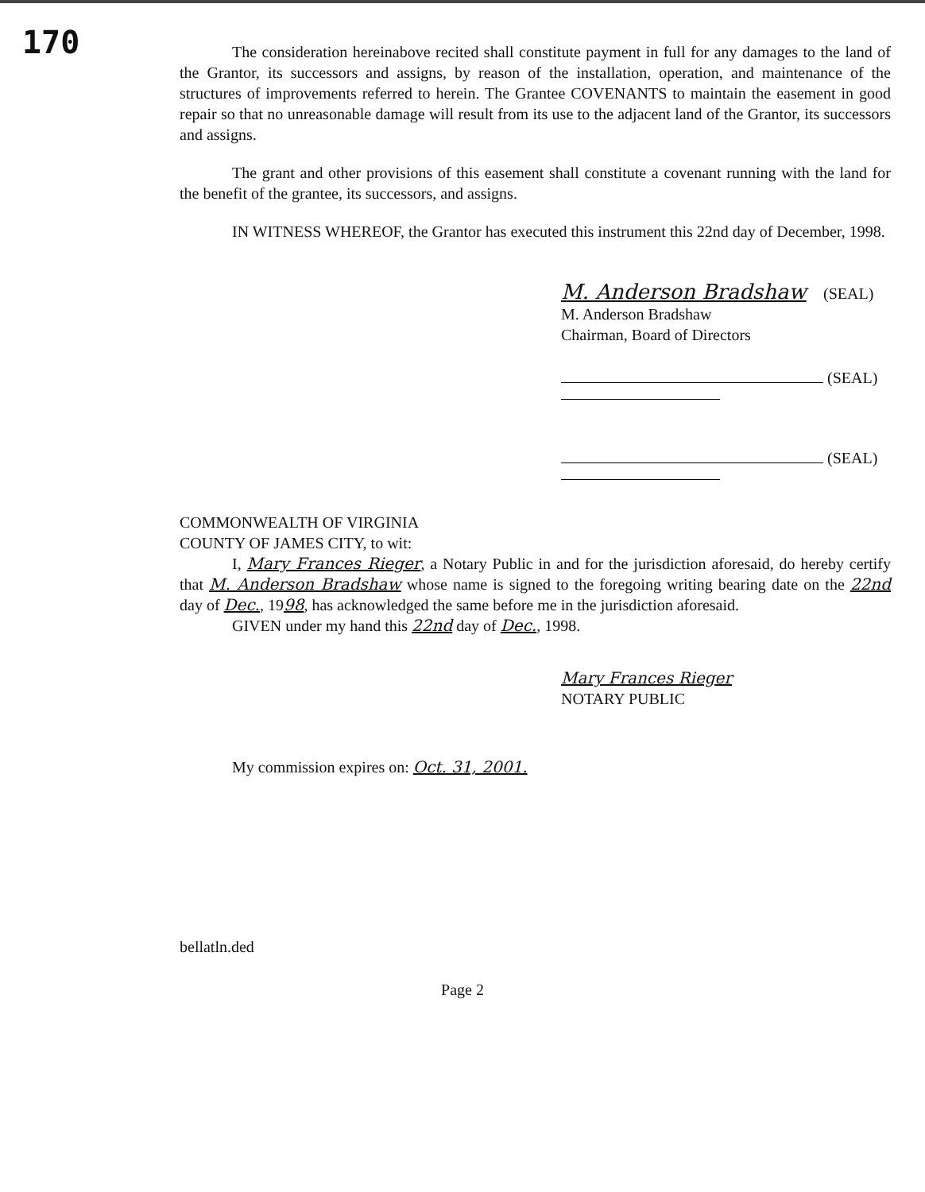170
The consideration hereinabove recited shall constitute payment in full for any damages to the land of the Grantor, its successors and assigns, by reason of the installation, operation, and maintenance of the structures of improvements referred to herein. The Grantee COVENANTS to maintain the easement in good repair so that no unreasonable damage will result from its use to the adjacent land of the Grantor, its successors and assigns.
The grant and other provisions of this easement shall constitute a covenant running with the land for the benefit of the grantee, its successors, and assigns.
IN WITNESS WHEREOF, the Grantor has executed this instrument this 22nd day of December, 1998.
M. Anderson Bradshaw (SEAL)
M. Anderson Bradshaw
Chairman, Board of Directors
(SEAL)
(SEAL)
COMMONWEALTH OF VIRGINIA
COUNTY OF JAMES CITY, to wit:
I, Mary Frances Rieger, a Notary Public in and for the jurisdiction aforesaid, do hereby certify that M. Anderson Bradshaw whose name is signed to the foregoing writing bearing date on the 22nd day of Dec., 1998, has acknowledged the same before me in the jurisdiction aforesaid.
GIVEN under my hand this 22nd day of Dec., 1998.
Mary Frances Rieger
NOTARY PUBLIC
My commission expires on: Oct. 31, 2001.
bellatln.ded
Page 2